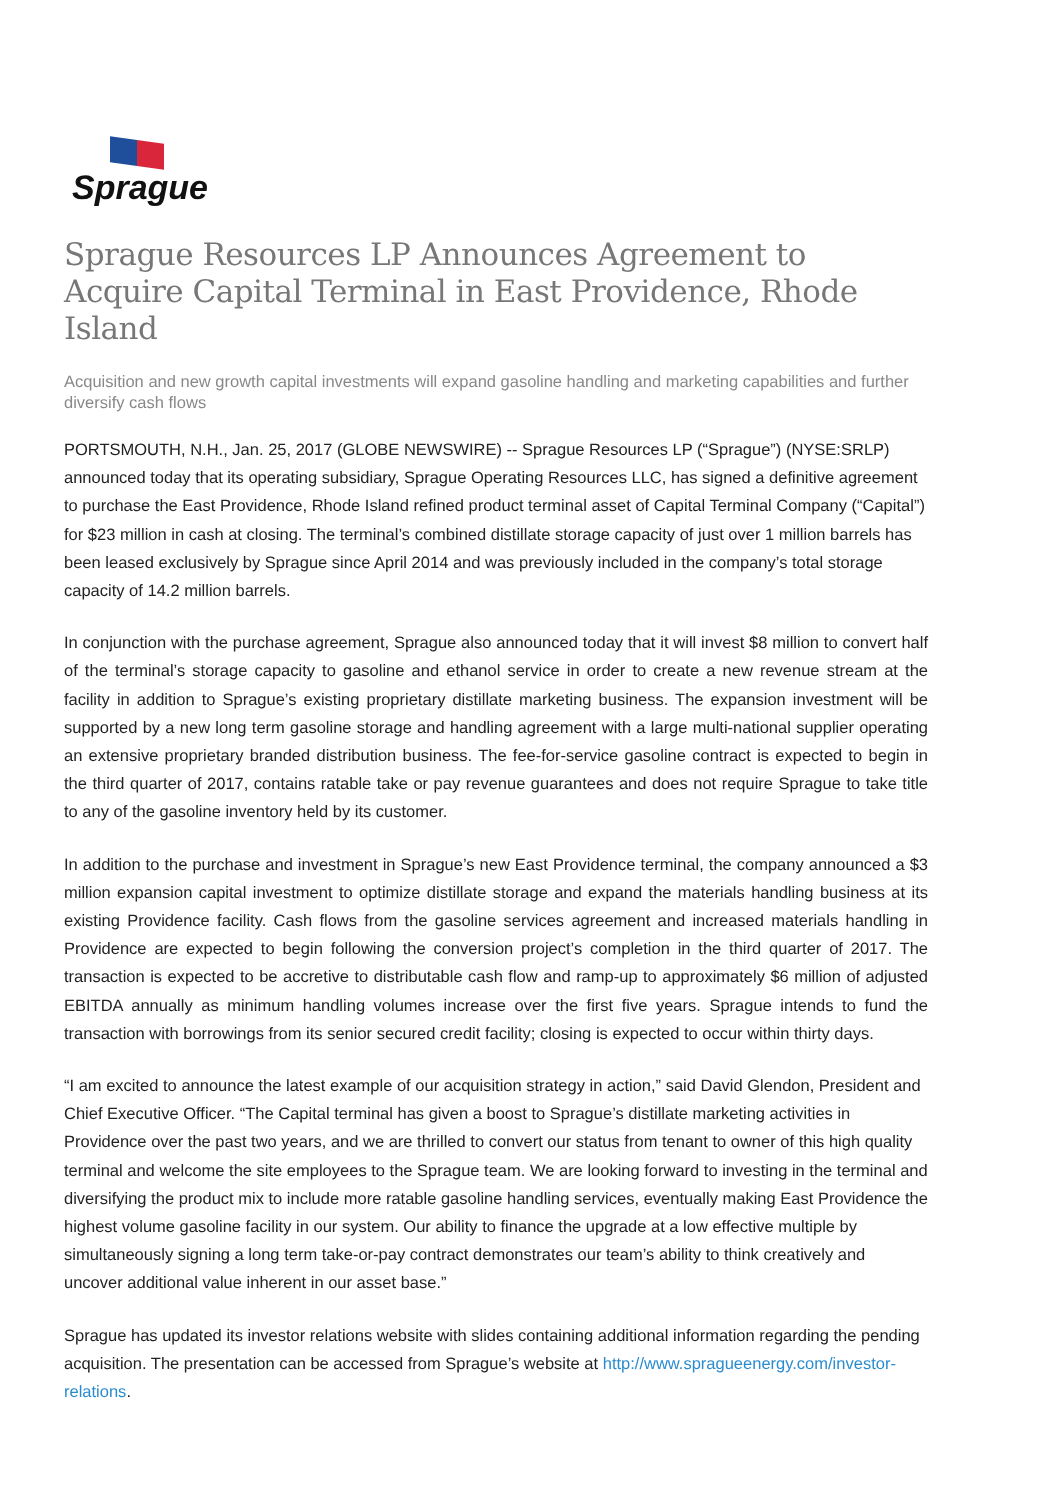Sprague
Sprague Resources LP Announces Agreement to Acquire Capital Terminal in East Providence, Rhode Island
Acquisition and new growth capital investments will expand gasoline handling and marketing capabilities and further diversify cash flows
PORTSMOUTH, N.H., Jan. 25, 2017 (GLOBE NEWSWIRE) -- Sprague Resources LP (“Sprague”) (NYSE:SRLP) announced today that its operating subsidiary, Sprague Operating Resources LLC, has signed a definitive agreement to purchase the East Providence, Rhode Island refined product terminal asset of Capital Terminal Company (“Capital”) for $23 million in cash at closing. The terminal’s combined distillate storage capacity of just over 1 million barrels has been leased exclusively by Sprague since April 2014 and was previously included in the company’s total storage capacity of 14.2 million barrels.
In conjunction with the purchase agreement, Sprague also announced today that it will invest $8 million to convert half of the terminal’s storage capacity to gasoline and ethanol service in order to create a new revenue stream at the facility in addition to Sprague’s existing proprietary distillate marketing business. The expansion investment will be supported by a new long term gasoline storage and handling agreement with a large multi-national supplier operating an extensive proprietary branded distribution business. The fee-for-service gasoline contract is expected to begin in the third quarter of 2017, contains ratable take or pay revenue guarantees and does not require Sprague to take title to any of the gasoline inventory held by its customer.
In addition to the purchase and investment in Sprague’s new East Providence terminal, the company announced a $3 million expansion capital investment to optimize distillate storage and expand the materials handling business at its existing Providence facility. Cash flows from the gasoline services agreement and increased materials handling in Providence are expected to begin following the conversion project’s completion in the third quarter of 2017. The transaction is expected to be accretive to distributable cash flow and ramp-up to approximately $6 million of adjusted EBITDA annually as minimum handling volumes increase over the first five years. Sprague intends to fund the transaction with borrowings from its senior secured credit facility; closing is expected to occur within thirty days.
“I am excited to announce the latest example of our acquisition strategy in action,” said David Glendon, President and Chief Executive Officer. “The Capital terminal has given a boost to Sprague’s distillate marketing activities in Providence over the past two years, and we are thrilled to convert our status from tenant to owner of this high quality terminal and welcome the site employees to the Sprague team. We are looking forward to investing in the terminal and diversifying the product mix to include more ratable gasoline handling services, eventually making East Providence the highest volume gasoline facility in our system. Our ability to finance the upgrade at a low effective multiple by simultaneously signing a long term take-or-pay contract demonstrates our team’s ability to think creatively and uncover additional value inherent in our asset base.”
Sprague has updated its investor relations website with slides containing additional information regarding the pending acquisition. The presentation can be accessed from Sprague’s website at http://www.spragueenergy.com/investor-relations.